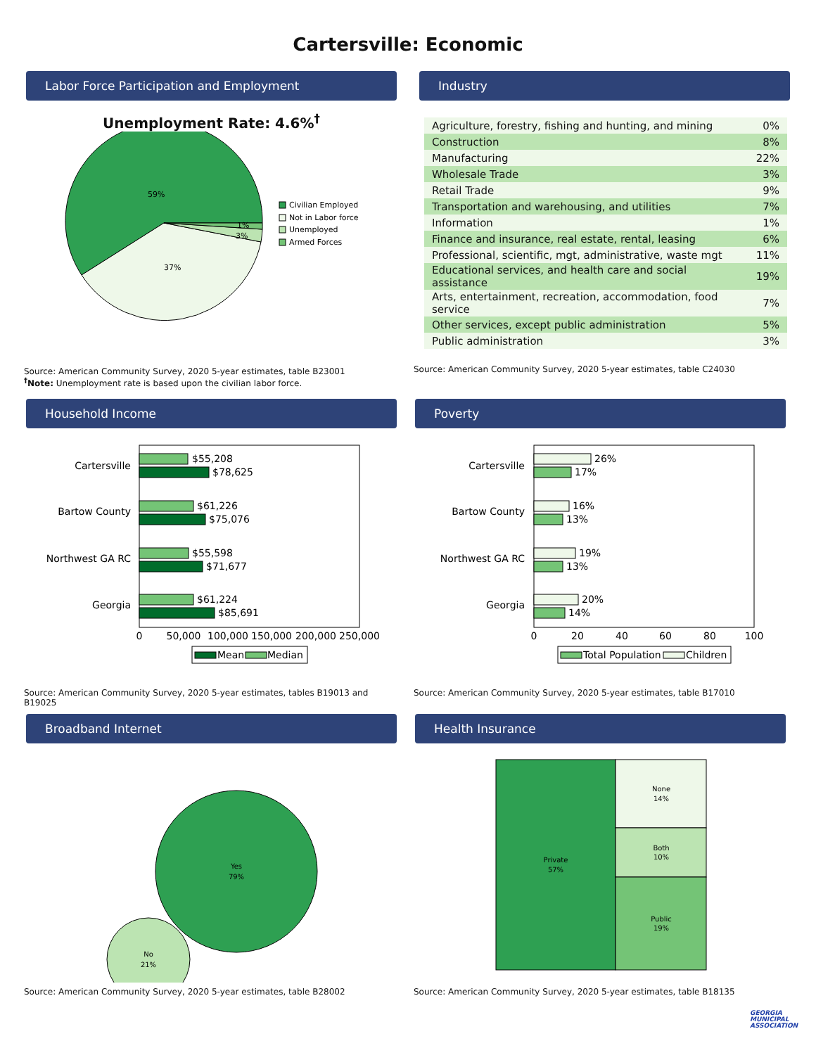Cartersville: Economic
Labor Force Participation and Employment
Unemployment Rate: 4.6%<sup>†</sup>
59%
37%
3%
1%
Civilian Employed
Not in Labor force
Unemployed
Armed Forces
Source: American Community Survey, 2020 5-year estimates, table B23001
<sup>†</sup> Note: Unemployment rate is based upon the civilian labor force.
Industry
| Agriculture, forestry, fishing and hunting, and mining | 0% |
| Construction | 8% |
| Manufacturing | 22% |
| Wholesale Trade | 3% |
| Retail Trade | 9% |
| Transportation and warehousing, and utilities | 7% |
| Information | 1% |
| Finance and insurance, real estate, rental, leasing | 6% |
| Professional, scientific, mgt, administrative, waste mgt | 11% |
| Educational services, and health care and social assistance | 19% |
| Arts, entertainment, recreation, accommodation, food service | 7% |
| Other services, except public administration | 5% |
| Public administration | 3% |
Source: American Community Survey, 2020 5-year estimates, table C24030
Household Income
Cartersville
Bartow County
Northwest GA RC
Georgia
$55,208
$78,625
$61,226
$75,076
$55,598
$71,677
$61,224
$85,691
0
50,000
100,000
150,000
200,000
250,000
Mean
Median
Source: American Community Survey, 2020 5-year estimates, tables B19013 and B19025
Poverty
Cartersville
Bartow County
Northwest GA RC
Georgia
26%
17%
16%
13%
19%
13%
20%
14%
0
20
40
60
80
100
Total Population
Children
Source: American Community Survey, 2020 5-year estimates, table B17010
Broadband Internet
Yes
79%
No
21%
Source: American Community Survey, 2020 5-year estimates, table B28002
Health Insurance
Private
57%
None
14%
Both
10%
Public
19%
Source: American Community Survey, 2020 5-year estimates, table B18135
GEORGIA
MUNICIPAL
ASSOCIATION